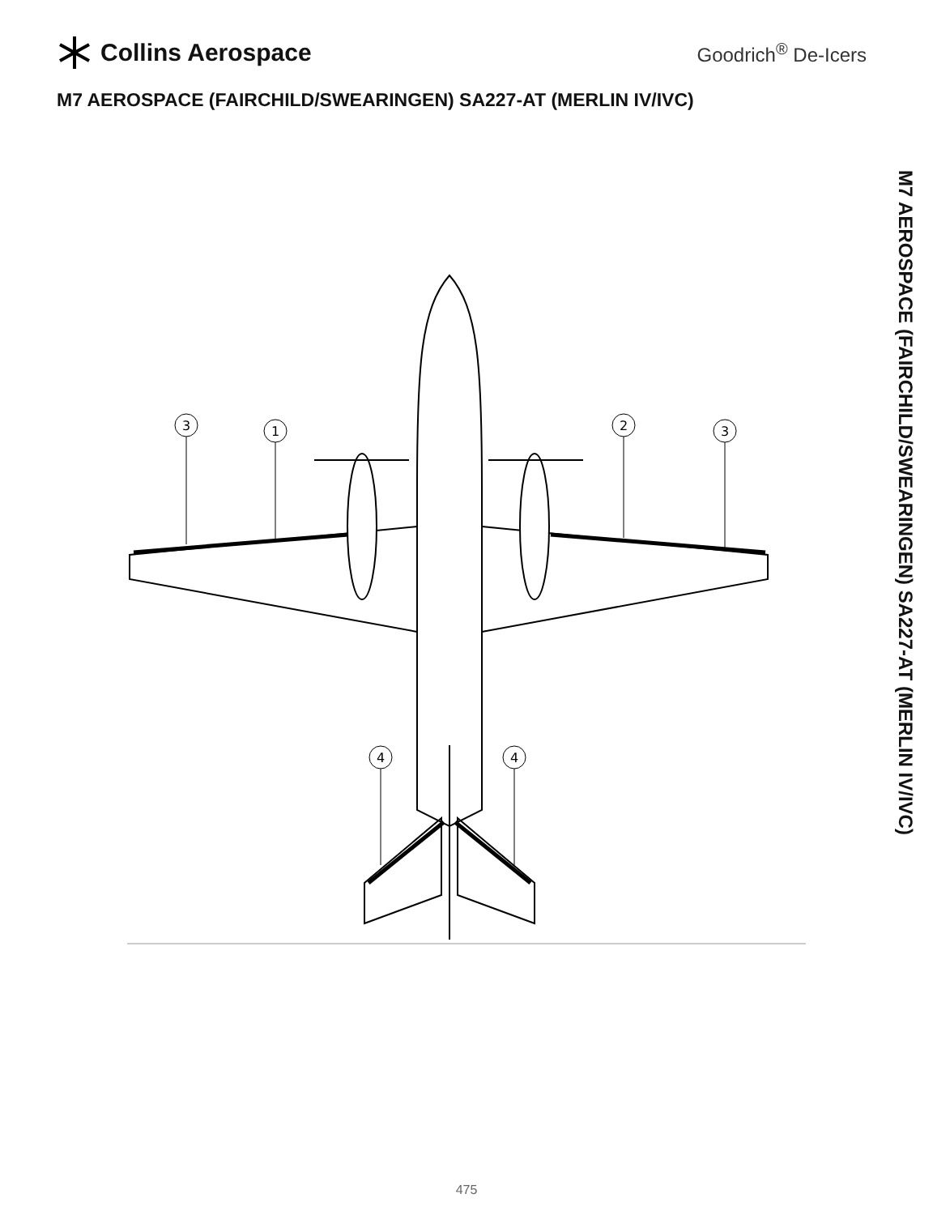Collins Aerospace
Goodrich<sup>®</sup> De-Icers
M7 AEROSPACE (FAIRCHILD/SWEARINGEN) SA227-AT (MERLIN IV/IVC)
M7 AEROSPACE (FAIRCHILD/SWEARINGEN) SA227-AT (MERLIN IV/IVC)
3
1
2
3
4
4
475